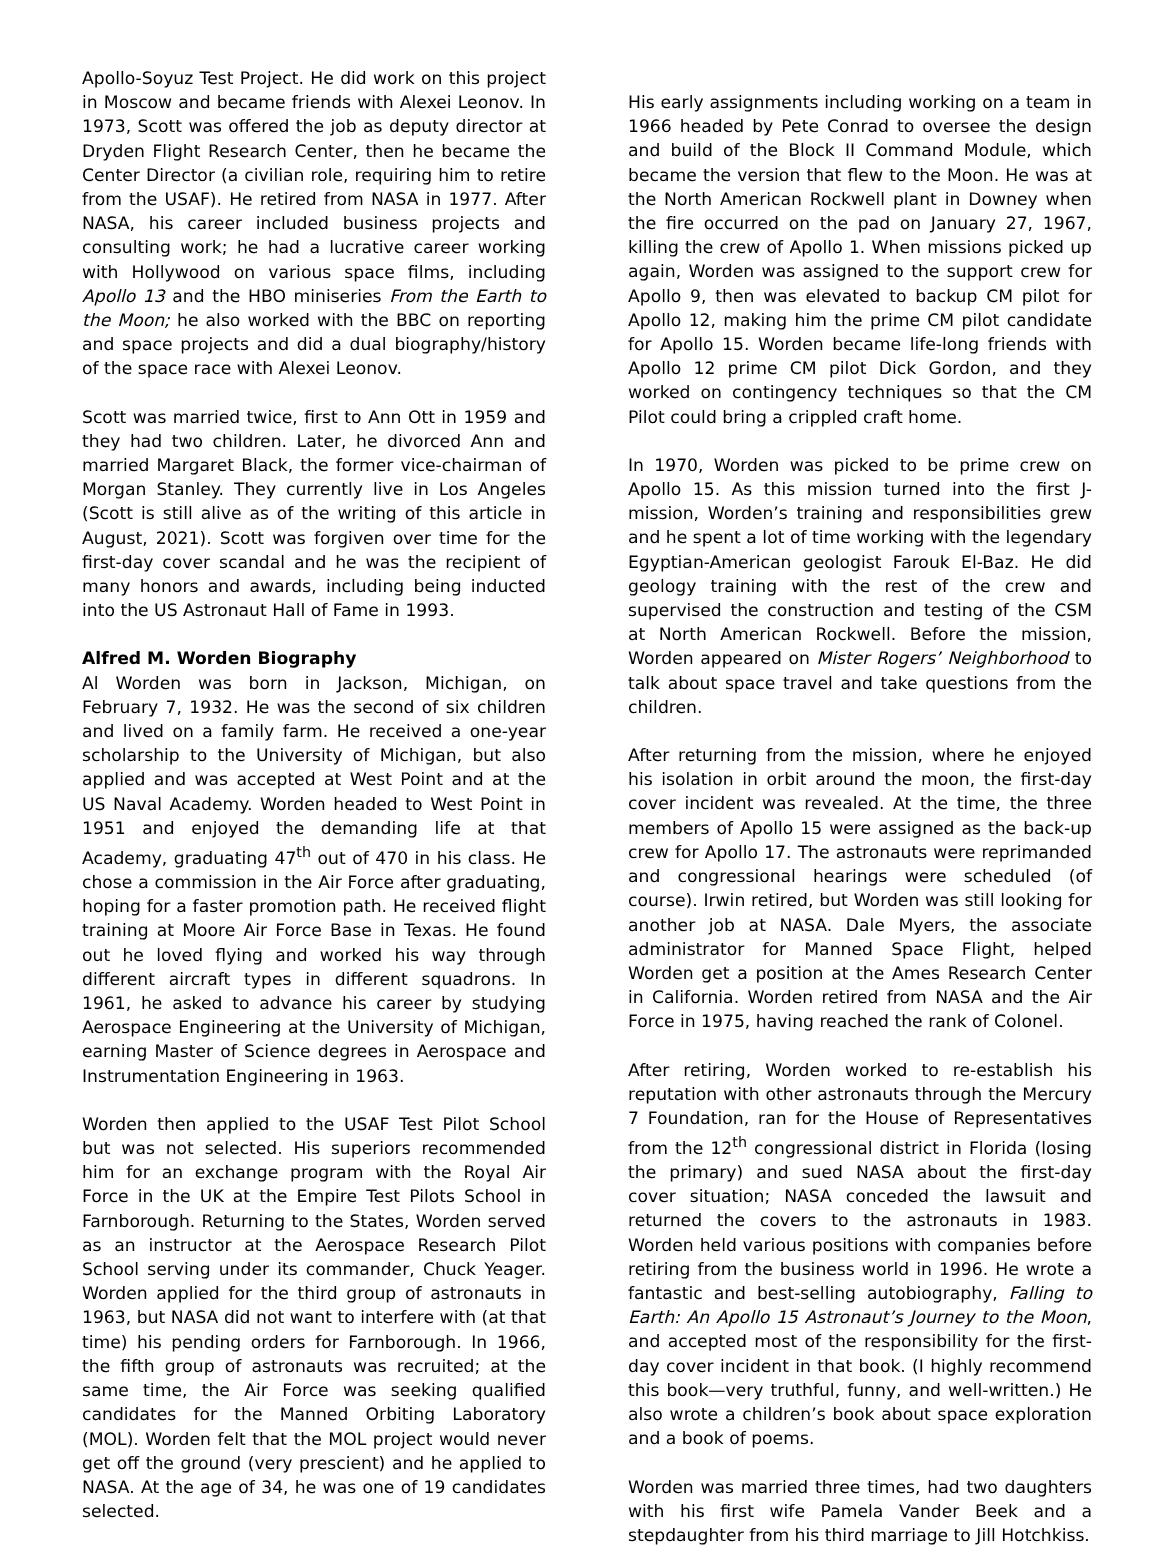Apollo-Soyuz Test Project. He did work on this project in Moscow and became friends with Alexei Leonov. In 1973, Scott was offered the job as deputy director at Dryden Flight Research Center, then he became the Center Director (a civilian role, requiring him to retire from the USAF). He retired from NASA in 1977. After NASA, his career included business projects and consulting work; he had a lucrative career working with Hollywood on various space films, including Apollo 13 and the HBO miniseries From the Earth to the Moon; he also worked with the BBC on reporting and space projects and did a dual biography/history of the space race with Alexei Leonov.
Scott was married twice, first to Ann Ott in 1959 and they had two children. Later, he divorced Ann and married Margaret Black, the former vice-chairman of Morgan Stanley. They currently live in Los Angeles (Scott is still alive as of the writing of this article in August, 2021). Scott was forgiven over time for the first-day cover scandal and he was the recipient of many honors and awards, including being inducted into the US Astronaut Hall of Fame in 1993.
Alfred M. Worden Biography
Al Worden was born in Jackson, Michigan, on February 7, 1932. He was the second of six children and lived on a family farm. He received a one-year scholarship to the University of Michigan, but also applied and was accepted at West Point and at the US Naval Academy. Worden headed to West Point in 1951 and enjoyed the demanding life at that Academy, graduating 47<sup>th</sup> out of 470 in his class. He chose a commission in the Air Force after graduating, hoping for a faster promotion path. He received flight training at Moore Air Force Base in Texas. He found out he loved flying and worked his way through different aircraft types in different squadrons. In 1961, he asked to advance his career by studying Aerospace Engineering at the University of Michigan, earning Master of Science degrees in Aerospace and Instrumentation Engineering in 1963.
Worden then applied to the USAF Test Pilot School but was not selected. His superiors recommended him for an exchange program with the Royal Air Force in the UK at the Empire Test Pilots School in Farnborough. Returning to the States, Worden served as an instructor at the Aerospace Research Pilot School serving under its commander, Chuck Yeager. Worden applied for the third group of astronauts in 1963, but NASA did not want to interfere with (at that time) his pending orders for Farnborough. In 1966, the fifth group of astronauts was recruited; at the same time, the Air Force was seeking qualified candidates for the Manned Orbiting Laboratory (MOL). Worden felt that the MOL project would never get off the ground (very prescient) and he applied to NASA. At the age of 34, he was one of 19 candidates selected.
His early assignments including working on a team in 1966 headed by Pete Conrad to oversee the design and build of the Block II Command Module, which became the version that flew to the Moon. He was at the North American Rockwell plant in Downey when the fire occurred on the pad on January 27, 1967, killing the crew of Apollo 1. When missions picked up again, Worden was assigned to the support crew for Apollo 9, then was elevated to backup CM pilot for Apollo 12, making him the prime CM pilot candidate for Apollo 15. Worden became life-long friends with Apollo 12 prime CM pilot Dick Gordon, and they worked on contingency techniques so that the CM Pilot could bring a crippled craft home.
In 1970, Worden was picked to be prime crew on Apollo 15. As this mission turned into the first J-mission, Worden’s training and responsibilities grew and he spent a lot of time working with the legendary Egyptian-American geologist Farouk El-Baz. He did geology training with the rest of the crew and supervised the construction and testing of the CSM at North American Rockwell. Before the mission, Worden appeared on Mister Rogers’ Neighborhood to talk about space travel and take questions from the children.
After returning from the mission, where he enjoyed his isolation in orbit around the moon, the first-day cover incident was revealed. At the time, the three members of Apollo 15 were assigned as the back-up crew for Apollo 17. The astronauts were reprimanded and congressional hearings were scheduled (of course). Irwin retired, but Worden was still looking for another job at NASA. Dale Myers, the associate administrator for Manned Space Flight, helped Worden get a position at the Ames Research Center in California. Worden retired from NASA and the Air Force in 1975, having reached the rank of Colonel.
After retiring, Worden worked to re-establish his reputation with other astronauts through the Mercury 7 Foundation, ran for the House of Representatives from the 12<sup>th</sup> congressional district in Florida (losing the primary) and sued NASA about the first-day cover situation; NASA conceded the lawsuit and returned the covers to the astronauts in 1983. Worden held various positions with companies before retiring from the business world in 1996. He wrote a fantastic and best-selling autobiography, Falling to Earth: An Apollo 15 Astronaut’s Journey to the Moon, and accepted most of the responsibility for the first-day cover incident in that book. (I highly recommend this book—very truthful, funny, and well-written.) He also wrote a children’s book about space exploration and a book of poems.
Worden was married three times, had two daughters with his first wife Pamela Vander Beek and a stepdaughter from his third marriage to Jill Hotchkiss.